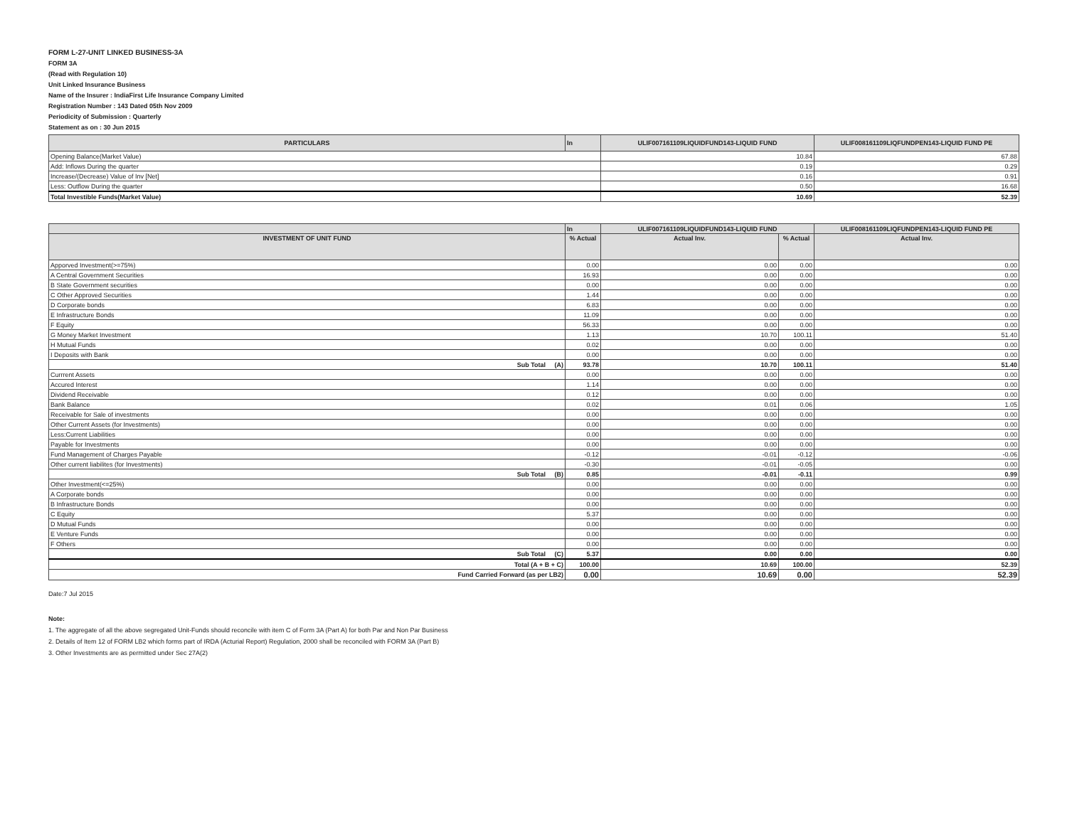FORM L-27-UNIT LINKED BUSINESS-3A
FORM 3A
(Read with Regulation 10)
Unit Linked Insurance Business
Name of the Insurer : IndiaFirst Life Insurance Company Limited
Registration Number : 143 Dated 05th Nov 2009
Periodicity of Submission : Quarterly
Statement as on : 30 Jun 2015
| PARTICULARS | In | ULIF007161109LIQUIDFUND143-LIQUID FUND | ULIF008161109LIQFUNDPEN143-LIQUID FUND PE |
| --- | --- | --- | --- |
| Opening Balance(Market Value) | | 10.84 | 67.88 |
| Add: Inflows During the quarter | | 0.19 | 0.29 |
| Increase/(Decrease) Value of Inv [Net] | | 0.16 | 0.91 |
| Less: Outflow During the quarter | | 0.50 | 16.68 |
| Total Investible Funds(Market Value) | | 10.69 | 52.39 |
| | In | ULIF007161109LIQUIDFUND143-LIQUID FUND | | ULIF008161109LIQFUNDPEN143-LIQUID FUND PE |
| --- | --- | --- | --- | --- |
| INVESTMENT OF UNIT FUND | % Actual | Actual Inv. | % Actual | Actual Inv. |
| Apporved Investment(>=75%) | 0.00 | 0.00 | 0.00 | 0.00 |
| A Central Government Securities | 16.93 | 0.00 | 0.00 | 0.00 |
| B State Government securities | 0.00 | 0.00 | 0.00 | 0.00 |
| C Other Approved Securities | 1.44 | 0.00 | 0.00 | 0.00 |
| D Corporate bonds | 6.83 | 0.00 | 0.00 | 0.00 |
| E Infrastructure Bonds | 11.09 | 0.00 | 0.00 | 0.00 |
| F Equity | 56.33 | 0.00 | 0.00 | 0.00 |
| G Money Market Investment | 1.13 | 10.70 | 100.11 | 51.40 |
| H Mutual Funds | 0.02 | 0.00 | 0.00 | 0.00 |
| I Deposits with Bank | 0.00 | 0.00 | 0.00 | 0.00 |
| Sub Total (A) | 93.78 | 10.70 | 100.11 | 51.40 |
| Currrent Assets | 0.00 | 0.00 | 0.00 | 0.00 |
| Accured Interest | 1.14 | 0.00 | 0.00 | 0.00 |
| Dividend Receivable | 0.12 | 0.00 | 0.00 | 0.00 |
| Bank Balance | 0.02 | 0.01 | 0.06 | 1.05 |
| Receivable for Sale of investments | 0.00 | 0.00 | 0.00 | 0.00 |
| Other Current Assets (for Investments) | 0.00 | 0.00 | 0.00 | 0.00 |
| Less:Current Liabilities | 0.00 | 0.00 | 0.00 | 0.00 |
| Payable for Investments | 0.00 | 0.00 | 0.00 | 0.00 |
| Fund Management of Charges Payable | -0.12 | -0.01 | -0.12 | -0.06 |
| Other current liabilites (for Investments) | -0.30 | -0.01 | -0.05 | 0.00 |
| Sub Total (B) | 0.85 | -0.01 | -0.11 | 0.99 |
| Other Investment(<=25%) | 0.00 | 0.00 | 0.00 | 0.00 |
| A Corporate bonds | 0.00 | 0.00 | 0.00 | 0.00 |
| B Infrastructure Bonds | 0.00 | 0.00 | 0.00 | 0.00 |
| C Equity | 5.37 | 0.00 | 0.00 | 0.00 |
| D Mutual Funds | 0.00 | 0.00 | 0.00 | 0.00 |
| E Venture Funds | 0.00 | 0.00 | 0.00 | 0.00 |
| F Others | 0.00 | 0.00 | 0.00 | 0.00 |
| Sub Total (C) | 5.37 | 0.00 | 0.00 | 0.00 |
| Total (A + B + C) | 100.00 | 10.69 | 100.00 | 52.39 |
| Fund Carried Forward (as per LB2) | 0.00 | 10.69 | 0.00 | 52.39 |
Date:7 Jul 2015
Note:
1. The aggregate of all the above segregated Unit-Funds should reconcile with item C of Form 3A (Part A) for both Par and Non Par Business
2. Details of Item 12 of FORM LB2 which forms part of IRDA (Acturial Report) Regulation, 2000 shall be reconciled with FORM 3A (Part B)
3. Other Investments are as permitted under Sec 27A(2)